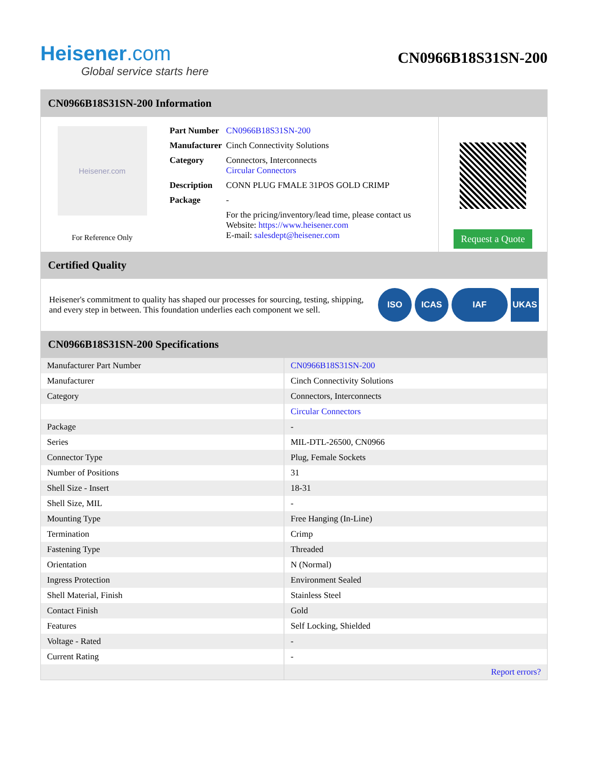Heisener.com
Global service starts here
CN0966B18S31SN-200
CN0966B18S31SN-200 Information
Heisener.com
For Reference Only
| Part Number | CN0966B18S31SN-200 |
| Manufacturer | Cinch Connectivity Solutions |
| Category | Connectors, Interconnects Circular Connectors |
| Description | CONN PLUG FMALE 31POS GOLD CRIMP |
| Package | - |
| | For the pricing/inventory/lead time, please contact us Website: https://www.heisener.com E-mail: salesdept@heisener.com |
Request a Quote
Certified Quality
Heisener's commitment to quality has shaped our processes for sourcing, testing, shipping, and every step in between. This foundation underlies each component we sell.
ISO ICAS IAF UKAS
CN0966B18S31SN-200 Specifications
| Manufacturer Part Number | CN0966B18S31SN-200 |
| Manufacturer | Cinch Connectivity Solutions |
| Category | Connectors, Interconnects |
| | Circular Connectors |
| Package | - |
| Series | MIL-DTL-26500, CN0966 |
| Connector Type | Plug, Female Sockets |
| Number of Positions | 31 |
| Shell Size - Insert | 18-31 |
| Shell Size, MIL | - |
| Mounting Type | Free Hanging (In-Line) |
| Termination | Crimp |
| Fastening Type | Threaded |
| Orientation | N (Normal) |
| Ingress Protection | Environment Sealed |
| Shell Material, Finish | Stainless Steel |
| Contact Finish | Gold |
| Features | Self Locking, Shielded |
| Voltage - Rated | - |
| Current Rating | - |
| | Report errors? |